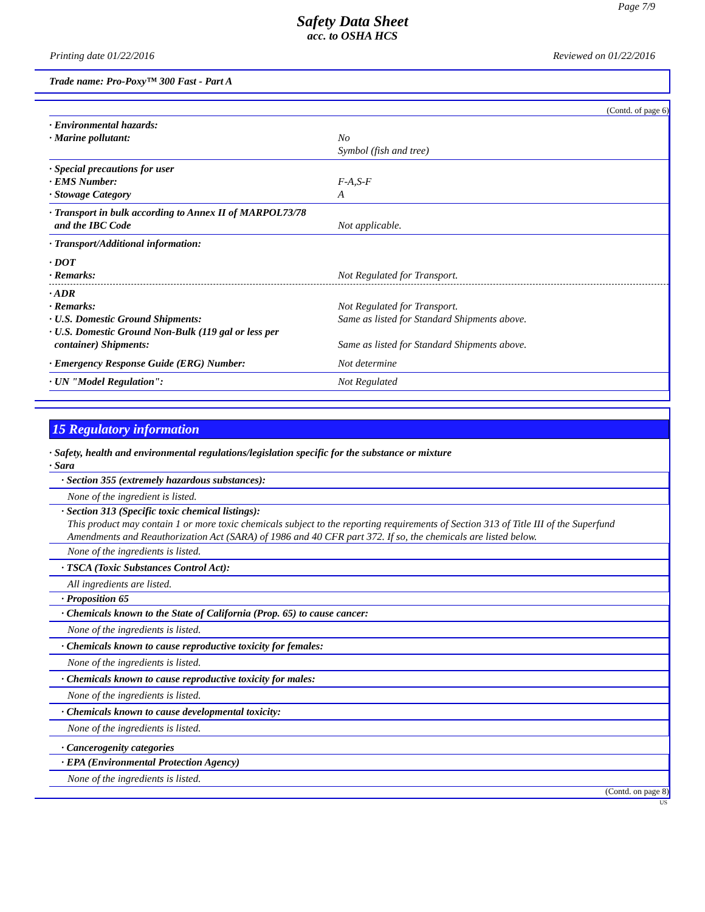Page 7/9
Safety Data Sheet
acc. to OSHA HCS
Printing date 01/22/2016 Reviewed on 01/22/2016
Trade name: Pro-Poxy™ 300 Fast - Part A
(Contd. of page 6)
· Environmental hazards:
· Marine pollutant: No
Symbol (fish and tree)
· Special precautions for user
· EMS Number: F-A,S-F
· Stowage Category A
· Transport in bulk according to Annex II of MARPOL73/78
and the IBC Code Not applicable.
· Transport/Additional information:
· DOT
· Remarks: Not Regulated for Transport.
· ADR
· Remarks: Not Regulated for Transport.
· U.S. Domestic Ground Shipments: Same as listed for Standard Shipments above.
· U.S. Domestic Ground Non-Bulk (119 gal or less per
container) Shipments: Same as listed for Standard Shipments above.
· Emergency Response Guide (ERG) Number: Not determine
· UN "Model Regulation": Not Regulated
15 Regulatory information
· Safety, health and environmental regulations/legislation specific for the substance or mixture
· Sara
· Section 355 (extremely hazardous substances):
None of the ingredient is listed.
· Section 313 (Specific toxic chemical listings):
This product may contain 1 or more toxic chemicals subject to the reporting requirements of Section 313 of Title III of the Superfund Amendments and Reauthorization Act (SARA) of 1986 and 40 CFR part 372. If so, the chemicals are listed below.
None of the ingredients is listed.
· TSCA (Toxic Substances Control Act):
All ingredients are listed.
· Proposition 65
· Chemicals known to the State of California (Prop. 65) to cause cancer:
None of the ingredients is listed.
· Chemicals known to cause reproductive toxicity for females:
None of the ingredients is listed.
· Chemicals known to cause reproductive toxicity for males:
None of the ingredients is listed.
· Chemicals known to cause developmental toxicity:
None of the ingredients is listed.
· Cancerogenity categories
· EPA (Environmental Protection Agency)
None of the ingredients is listed.
(Contd. on page 8)
US